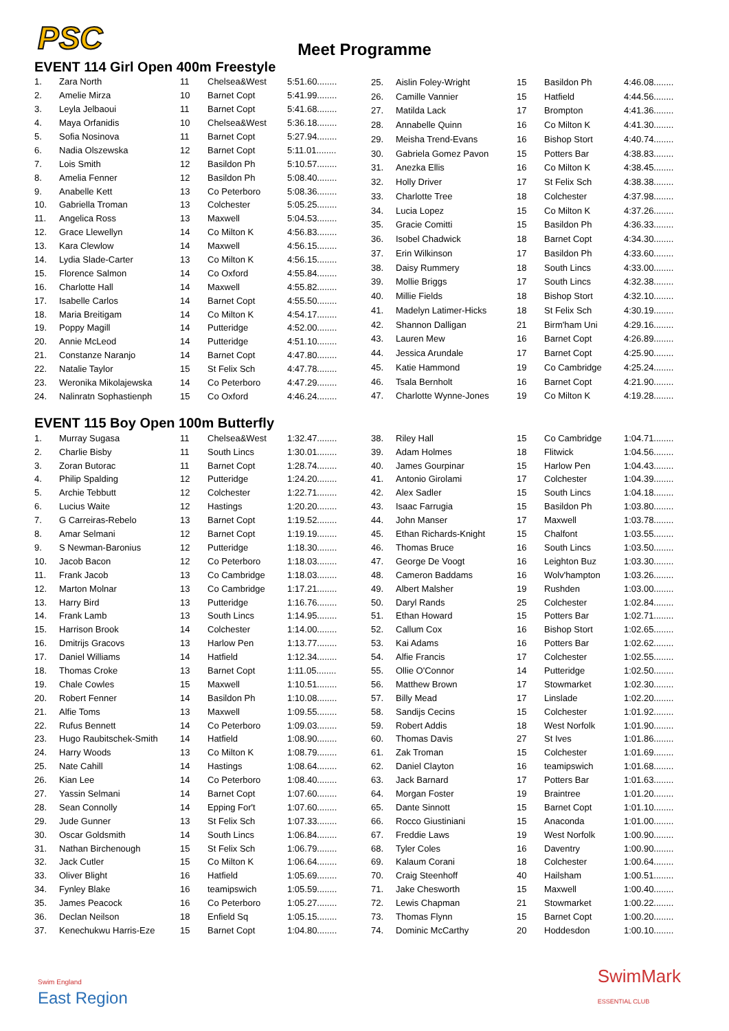PSC
Meet Programme
EVENT 114 Girl Open 400m Freestyle
| 1. | Zara North | 11 | Chelsea&West | 5:51.60........ |
| 2. | Amelie Mirza | 10 | Barnet Copt | 5:41.99........ |
| 3. | Leyla Jelbaoui | 11 | Barnet Copt | 5:41.68........ |
| 4. | Maya Orfanidis | 10 | Chelsea&West | 5:36.18........ |
| 5. | Sofia Nosinova | 11 | Barnet Copt | 5:27.94........ |
| 6. | Nadia Olszewska | 12 | Barnet Copt | 5:11.01........ |
| 7. | Lois Smith | 12 | Basildon Ph | 5:10.57........ |
| 8. | Amelia Fenner | 12 | Basildon Ph | 5:08.40........ |
| 9. | Anabelle Kett | 13 | Co Peterboro | 5:08.36........ |
| 10. | Gabriella Troman | 13 | Colchester | 5:05.25........ |
| 11. | Angelica Ross | 13 | Maxwell | 5:04.53........ |
| 12. | Grace Llewellyn | 14 | Co Milton K | 4:56.83........ |
| 13. | Kara Clewlow | 14 | Maxwell | 4:56.15........ |
| 14. | Lydia Slade-Carter | 13 | Co Milton K | 4:56.15........ |
| 15. | Florence Salmon | 14 | Co Oxford | 4:55.84........ |
| 16. | Charlotte Hall | 14 | Maxwell | 4:55.82........ |
| 17. | Isabelle Carlos | 14 | Barnet Copt | 4:55.50........ |
| 18. | Maria Breitigam | 14 | Co Milton K | 4:54.17........ |
| 19. | Poppy Magill | 14 | Putteridge | 4:52.00........ |
| 20. | Annie McLeod | 14 | Putteridge | 4:51.10........ |
| 21. | Constanze Naranjo | 14 | Barnet Copt | 4:47.80........ |
| 22. | Natalie Taylor | 15 | St Felix Sch | 4:47.78........ |
| 23. | Weronika Mikolajewska | 14 | Co Peterboro | 4:47.29........ |
| 24. | Nalinratn Sophastienph | 15 | Co Oxford | 4:46.24........ |
| 25. | Aislin Foley-Wright | 15 | Basildon Ph | 4:46.08........ |
| 26. | Camille Vannier | 15 | Hatfield | 4:44.56........ |
| 27. | Matilda Lack | 17 | Brompton | 4:41.36........ |
| 28. | Annabelle Quinn | 16 | Co Milton K | 4:41.30........ |
| 29. | Meisha Trend-Evans | 16 | Bishop Stort | 4:40.74........ |
| 30. | Gabriela Gomez Pavon | 15 | Potters Bar | 4:38.83........ |
| 31. | Anezka Ellis | 16 | Co Milton K | 4:38.45........ |
| 32. | Holly Driver | 17 | St Felix Sch | 4:38.38........ |
| 33. | Charlotte Tree | 18 | Colchester | 4:37.98........ |
| 34. | Lucia Lopez | 15 | Co Milton K | 4:37.26........ |
| 35. | Gracie Comitti | 15 | Basildon Ph | 4:36.33........ |
| 36. | Isobel Chadwick | 18 | Barnet Copt | 4:34.30........ |
| 37. | Erin Wilkinson | 17 | Basildon Ph | 4:33.60........ |
| 38. | Daisy Rummery | 18 | South Lincs | 4:33.00........ |
| 39. | Mollie Briggs | 17 | South Lincs | 4:32.38........ |
| 40. | Millie Fields | 18 | Bishop Stort | 4:32.10........ |
| 41. | Madelyn Latimer-Hicks | 18 | St Felix Sch | 4:30.19........ |
| 42. | Shannon Dalligan | 21 | Birm'ham Uni | 4:29.16........ |
| 43. | Lauren Mew | 16 | Barnet Copt | 4:26.89........ |
| 44. | Jessica Arundale | 17 | Barnet Copt | 4:25.90........ |
| 45. | Katie Hammond | 19 | Co Cambridge | 4:25.24........ |
| 46. | Tsala Bernholt | 16 | Barnet Copt | 4:21.90........ |
| 47. | Charlotte Wynne-Jones | 19 | Co Milton K | 4:19.28........ |
EVENT 115 Boy Open 100m Butterfly
| 1. | Murray Sugasa | 11 | Chelsea&West | 1:32.47........ |
| 2. | Charlie Bisby | 11 | South Lincs | 1:30.01........ |
| 3. | Zoran Butorac | 11 | Barnet Copt | 1:28.74........ |
| 4. | Philip Spalding | 12 | Putteridge | 1:24.20........ |
| 5. | Archie Tebbutt | 12 | Colchester | 1:22.71........ |
| 6. | Lucius Waite | 12 | Hastings | 1:20.20........ |
| 7. | G Carreiras-Rebelo | 13 | Barnet Copt | 1:19.52........ |
| 8. | Amar Selmani | 12 | Barnet Copt | 1:19.19........ |
| 9. | S Newman-Baronius | 12 | Putteridge | 1:18.30........ |
| 10. | Jacob Bacon | 12 | Co Peterboro | 1:18.03........ |
| 11. | Frank Jacob | 13 | Co Cambridge | 1:18.03........ |
| 12. | Marton Molnar | 13 | Co Cambridge | 1:17.21........ |
| 13. | Harry Bird | 13 | Putteridge | 1:16.76........ |
| 14. | Frank Lamb | 13 | South Lincs | 1:14.95........ |
| 15. | Harrison Brook | 14 | Colchester | 1:14.00........ |
| 16. | Dmitrijs Gracovs | 13 | Harlow Pen | 1:13.77........ |
| 17. | Daniel Williams | 14 | Hatfield | 1:12.34........ |
| 18. | Thomas Croke | 13 | Barnet Copt | 1:11.05........ |
| 19. | Chale Cowles | 15 | Maxwell | 1:10.51........ |
| 20. | Robert Fenner | 14 | Basildon Ph | 1:10.08........ |
| 21. | Alfie Toms | 13 | Maxwell | 1:09.55........ |
| 22. | Rufus Bennett | 14 | Co Peterboro | 1:09.03........ |
| 23. | Hugo Raubitschek-Smith | 14 | Hatfield | 1:08.90........ |
| 24. | Harry Woods | 13 | Co Milton K | 1:08.79........ |
| 25. | Nate Cahill | 14 | Hastings | 1:08.64........ |
| 26. | Kian Lee | 14 | Co Peterboro | 1:08.40........ |
| 27. | Yassin Selmani | 14 | Barnet Copt | 1:07.60........ |
| 28. | Sean Connolly | 14 | Epping For't | 1:07.60........ |
| 29. | Jude Gunner | 13 | St Felix Sch | 1:07.33........ |
| 30. | Oscar Goldsmith | 14 | South Lincs | 1:06.84........ |
| 31. | Nathan Birchenough | 15 | St Felix Sch | 1:06.79........ |
| 32. | Jack Cutler | 15 | Co Milton K | 1:06.64........ |
| 33. | Oliver Blight | 16 | Hatfield | 1:05.69........ |
| 34. | Fynley Blake | 16 | teamipswich | 1:05.59........ |
| 35. | James Peacock | 16 | Co Peterboro | 1:05.27........ |
| 36. | Declan Neilson | 18 | Enfield Sq | 1:05.15........ |
| 37. | Kenechukwu Harris-Eze | 15 | Barnet Copt | 1:04.80........ |
| 38. | Riley Hall | 15 | Co Cambridge | 1:04.71........ |
| 39. | Adam Holmes | 18 | Flitwick | 1:04.56........ |
| 40. | James Gourpinar | 15 | Harlow Pen | 1:04.43........ |
| 41. | Antonio Girolami | 17 | Colchester | 1:04.39........ |
| 42. | Alex Sadler | 15 | South Lincs | 1:04.18........ |
| 43. | Isaac Farrugia | 15 | Basildon Ph | 1:03.80........ |
| 44. | John Manser | 17 | Maxwell | 1:03.78........ |
| 45. | Ethan Richards-Knight | 15 | Chalfont | 1:03.55........ |
| 46. | Thomas Bruce | 16 | South Lincs | 1:03.50........ |
| 47. | George De Voogt | 16 | Leighton Buz | 1:03.30........ |
| 48. | Cameron Baddams | 16 | Wolv'hampton | 1:03.26........ |
| 49. | Albert Malsher | 19 | Rushden | 1:03.00........ |
| 50. | Daryl Rands | 25 | Colchester | 1:02.84........ |
| 51. | Ethan Howard | 15 | Potters Bar | 1:02.71........ |
| 52. | Callum Cox | 16 | Bishop Stort | 1:02.65........ |
| 53. | Kai Adams | 16 | Potters Bar | 1:02.62........ |
| 54. | Alfie Francis | 17 | Colchester | 1:02.55........ |
| 55. | Ollie O'Connor | 14 | Putteridge | 1:02.50........ |
| 56. | Matthew Brown | 17 | Stowmarket | 1:02.30........ |
| 57. | Billy Mead | 17 | Linslade | 1:02.20........ |
| 58. | Sandijs Cecins | 15 | Colchester | 1:01.92........ |
| 59. | Robert Addis | 18 | West Norfolk | 1:01.90........ |
| 60. | Thomas Davis | 27 | St Ives | 1:01.86........ |
| 61. | Zak Troman | 15 | Colchester | 1:01.69........ |
| 62. | Daniel Clayton | 16 | teamipswich | 1:01.68........ |
| 63. | Jack Barnard | 17 | Potters Bar | 1:01.63........ |
| 64. | Morgan Foster | 19 | Braintree | 1:01.20........ |
| 65. | Dante Sinnott | 15 | Barnet Copt | 1:01.10........ |
| 66. | Rocco Giustiniani | 15 | Anaconda | 1:01.00........ |
| 67. | Freddie Laws | 19 | West Norfolk | 1:00.90........ |
| 68. | Tyler Coles | 16 | Daventry | 1:00.90........ |
| 69. | Kalaum Corani | 18 | Colchester | 1:00.64........ |
| 70. | Craig Steenhoff | 40 | Hailsham | 1:00.51........ |
| 71. | Jake Chesworth | 15 | Maxwell | 1:00.40........ |
| 72. | Lewis Chapman | 21 | Stowmarket | 1:00.22........ |
| 73. | Thomas Flynn | 15 | Barnet Copt | 1:00.20........ |
| 74. | Dominic McCarthy | 20 | Hoddesdon | 1:00.10........ |
Swim England
East Region
SwimMark
ESSENTIAL CLUB